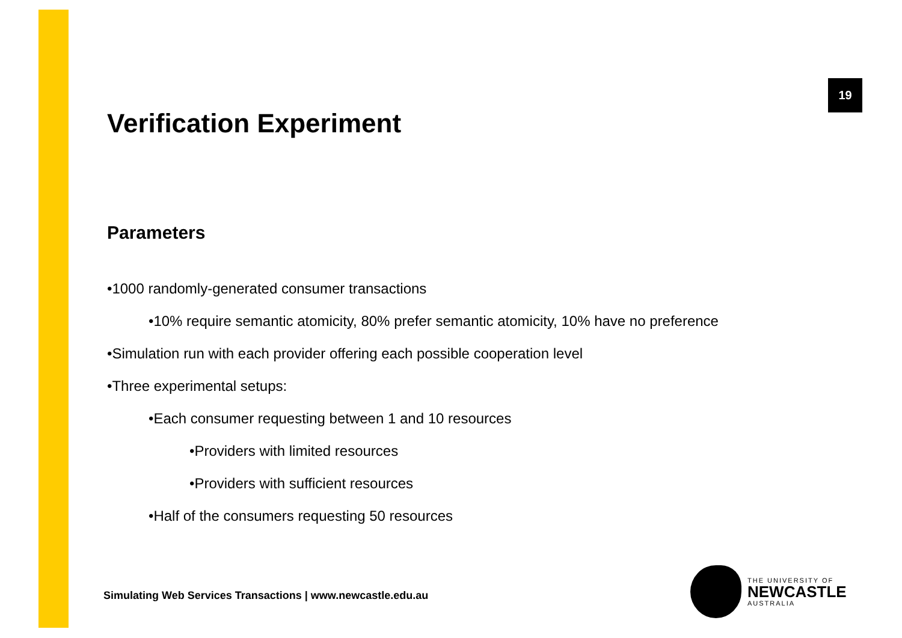19
Verification Experiment
Parameters
•1000 randomly-generated consumer transactions
•10% require semantic atomicity, 80% prefer semantic atomicity, 10% have no preference
•Simulation run with each provider offering each possible cooperation level
•Three experimental setups:
•Each consumer requesting between 1 and 10 resources
•Providers with limited resources
•Providers with sufficient resources
•Half of the consumers requesting 50 resources
Simulating Web Services Transactions | www.newcastle.edu.au
THE UNIVERSITY OF
NEWCASTLE
AUSTRALIA